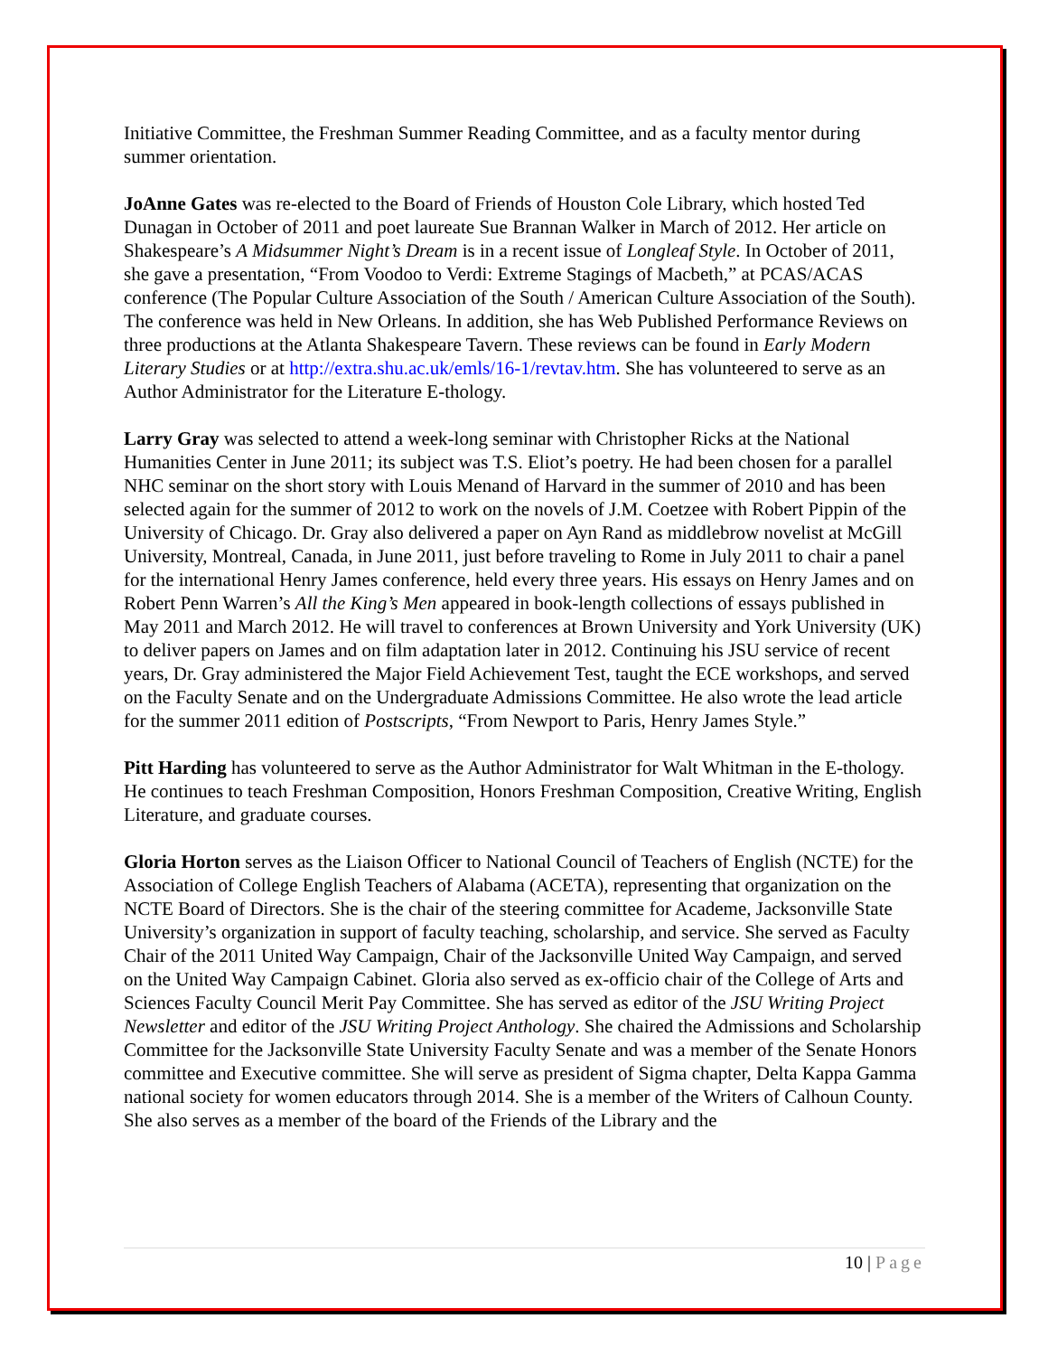Initiative Committee, the Freshman Summer Reading Committee, and as a faculty mentor during summer orientation.
JoAnne Gates was re-elected to the Board of Friends of Houston Cole Library, which hosted Ted Dunagan in October of 2011 and poet laureate Sue Brannan Walker in March of 2012. Her article on Shakespeare’s A Midsummer Night’s Dream is in a recent issue of Longleaf Style. In October of 2011, she gave a presentation, “From Voodoo to Verdi: Extreme Stagings of Macbeth,” at PCAS/ACAS conference (The Popular Culture Association of the South / American Culture Association of the South). The conference was held in New Orleans. In addition, she has Web Published Performance Reviews on three productions at the Atlanta Shakespeare Tavern. These reviews can be found in Early Modern Literary Studies or at http://extra.shu.ac.uk/emls/16-1/revtav.htm. She has volunteered to serve as an Author Administrator for the Literature E-thology.
Larry Gray was selected to attend a week-long seminar with Christopher Ricks at the National Humanities Center in June 2011; its subject was T.S. Eliot’s poetry. He had been chosen for a parallel NHC seminar on the short story with Louis Menand of Harvard in the summer of 2010 and has been selected again for the summer of 2012 to work on the novels of J.M. Coetzee with Robert Pippin of the University of Chicago. Dr. Gray also delivered a paper on Ayn Rand as middlebrow novelist at McGill University, Montreal, Canada, in June 2011, just before traveling to Rome in July 2011 to chair a panel for the international Henry James conference, held every three years. His essays on Henry James and on Robert Penn Warren’s All the King’s Men appeared in book-length collections of essays published in May 2011 and March 2012. He will travel to conferences at Brown University and York University (UK) to deliver papers on James and on film adaptation later in 2012. Continuing his JSU service of recent years, Dr. Gray administered the Major Field Achievement Test, taught the ECE workshops, and served on the Faculty Senate and on the Undergraduate Admissions Committee. He also wrote the lead article for the summer 2011 edition of Postscripts, “From Newport to Paris, Henry James Style.”
Pitt Harding has volunteered to serve as the Author Administrator for Walt Whitman in the E-thology. He continues to teach Freshman Composition, Honors Freshman Composition, Creative Writing, English Literature, and graduate courses.
Gloria Horton serves as the Liaison Officer to National Council of Teachers of English (NCTE) for the Association of College English Teachers of Alabama (ACETA), representing that organization on the NCTE Board of Directors. She is the chair of the steering committee for Academe, Jacksonville State University’s organization in support of faculty teaching, scholarship, and service. She served as Faculty Chair of the 2011 United Way Campaign, Chair of the Jacksonville United Way Campaign, and served on the United Way Campaign Cabinet. Gloria also served as ex-officio chair of the College of Arts and Sciences Faculty Council Merit Pay Committee. She has served as editor of the JSU Writing Project Newsletter and editor of the JSU Writing Project Anthology. She chaired the Admissions and Scholarship Committee for the Jacksonville State University Faculty Senate and was a member of the Senate Honors committee and Executive committee. She will serve as president of Sigma chapter, Delta Kappa Gamma national society for women educators through 2014. She is a member of the Writers of Calhoun County. She also serves as a member of the board of the Friends of the Library and the
10 | Page